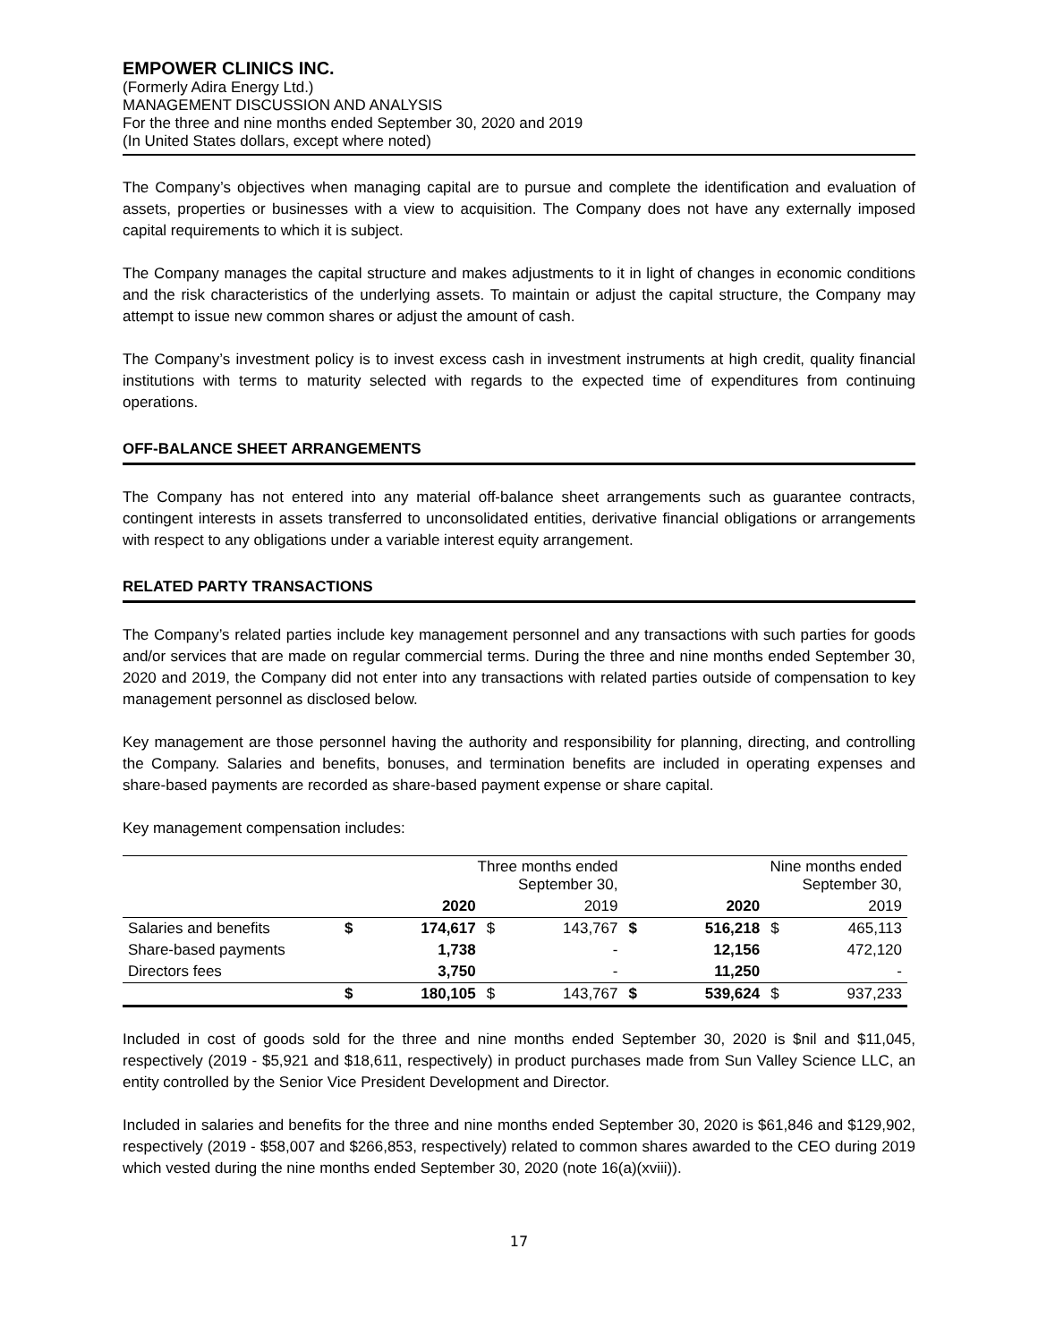EMPOWER CLINICS INC.
(Formerly Adira Energy Ltd.)
MANAGEMENT DISCUSSION AND ANALYSIS
For the three and nine months ended September 30, 2020 and 2019
(In United States dollars, except where noted)
The Company’s objectives when managing capital are to pursue and complete the identification and evaluation of assets, properties or businesses with a view to acquisition. The Company does not have any externally imposed capital requirements to which it is subject.
The Company manages the capital structure and makes adjustments to it in light of changes in economic conditions and the risk characteristics of the underlying assets. To maintain or adjust the capital structure, the Company may attempt to issue new common shares or adjust the amount of cash.
The Company’s investment policy is to invest excess cash in investment instruments at high credit, quality financial institutions with terms to maturity selected with regards to the expected time of expenditures from continuing operations.
OFF-BALANCE SHEET ARRANGEMENTS
The Company has not entered into any material off-balance sheet arrangements such as guarantee contracts, contingent interests in assets transferred to unconsolidated entities, derivative financial obligations or arrangements with respect to any obligations under a variable interest equity arrangement.
RELATED PARTY TRANSACTIONS
The Company’s related parties include key management personnel and any transactions with such parties for goods and/or services that are made on regular commercial terms. During the three and nine months ended September 30, 2020 and 2019, the Company did not enter into any transactions with related parties outside of compensation to key management personnel as disclosed below.
Key management are those personnel having the authority and responsibility for planning, directing, and controlling the Company. Salaries and benefits, bonuses, and termination benefits are included in operating expenses and share-based payments are recorded as share-based payment expense or share capital.
Key management compensation includes:
| | Three months ended September 30, | | | | Nine months ended September 30, | | | |
| | | 2020 | | 2019 | | 2020 | | 2019 |
| Salaries and benefits | $ | 174,617 | $ | 143,767 | $ | 516,218 | $ | 465,113 |
| Share-based payments | | 1,738 | | - | | 12,156 | | 472,120 |
| Directors fees | | 3,750 | | - | | 11,250 | | - |
| | $ | 180,105 | $ | 143,767 | $ | 539,624 | $ | 937,233 |
Included in cost of goods sold for the three and nine months ended September 30, 2020 is $nil and $11,045, respectively (2019 - $5,921 and $18,611, respectively) in product purchases made from Sun Valley Science LLC, an entity controlled by the Senior Vice President Development and Director.
Included in salaries and benefits for the three and nine months ended September 30, 2020 is $61,846 and $129,902, respectively (2019 - $58,007 and $266,853, respectively) related to common shares awarded to the CEO during 2019 which vested during the nine months ended September 30, 2020 (note 16(a)(xviii)).
17